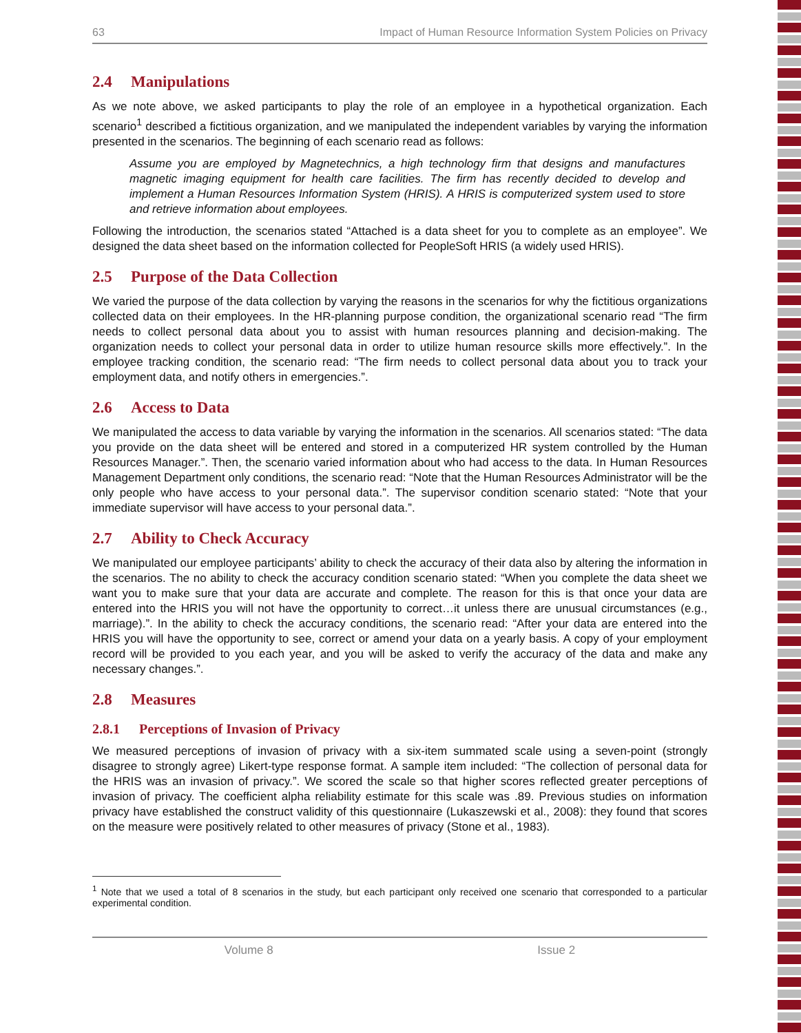63 Impact of Human Resource Information System Policies on Privacy
2.4 Manipulations
As we note above, we asked participants to play the role of an employee in a hypothetical organization. Each scenario<sup>1</sup> described a fictitious organization, and we manipulated the independent variables by varying the information presented in the scenarios. The beginning of each scenario read as follows:
Assume you are employed by Magnetechnics, a high technology firm that designs and manufactures magnetic imaging equipment for health care facilities. The firm has recently decided to develop and implement a Human Resources Information System (HRIS). A HRIS is computerized system used to store and retrieve information about employees.
Following the introduction, the scenarios stated “Attached is a data sheet for you to complete as an employee”. We designed the data sheet based on the information collected for PeopleSoft HRIS (a widely used HRIS).
2.5 Purpose of the Data Collection
We varied the purpose of the data collection by varying the reasons in the scenarios for why the fictitious organizations collected data on their employees. In the HR-planning purpose condition, the organizational scenario read “The firm needs to collect personal data about you to assist with human resources planning and decision-making. The organization needs to collect your personal data in order to utilize human resource skills more effectively.”. In the employee tracking condition, the scenario read: “The firm needs to collect personal data about you to track your employment data, and notify others in emergencies.”.
2.6 Access to Data
We manipulated the access to data variable by varying the information in the scenarios. All scenarios stated: “The data you provide on the data sheet will be entered and stored in a computerized HR system controlled by the Human Resources Manager.”. Then, the scenario varied information about who had access to the data. In Human Resources Management Department only conditions, the scenario read: “Note that the Human Resources Administrator will be the only people who have access to your personal data.”. The supervisor condition scenario stated: “Note that your immediate supervisor will have access to your personal data.”.
2.7 Ability to Check Accuracy
We manipulated our employee participants’ ability to check the accuracy of their data also by altering the information in the scenarios. The no ability to check the accuracy condition scenario stated: “When you complete the data sheet we want you to make sure that your data are accurate and complete. The reason for this is that once your data are entered into the HRIS you will not have the opportunity to correct…it unless there are unusual circumstances (e.g., marriage).”. In the ability to check the accuracy conditions, the scenario read: “After your data are entered into the HRIS you will have the opportunity to see, correct or amend your data on a yearly basis. A copy of your employment record will be provided to you each year, and you will be asked to verify the accuracy of the data and make any necessary changes.”.
2.8 Measures
2.8.1 Perceptions of Invasion of Privacy
We measured perceptions of invasion of privacy with a six-item summated scale using a seven-point (strongly disagree to strongly agree) Likert-type response format. A sample item included: “The collection of personal data for the HRIS was an invasion of privacy.”. We scored the scale so that higher scores reflected greater perceptions of invasion of privacy. The coefficient alpha reliability estimate for this scale was .89. Previous studies on information privacy have established the construct validity of this questionnaire (Lukaszewski et al., 2008): they found that scores on the measure were positively related to other measures of privacy (Stone et al., 1983).
<sup>1</sup> Note that we used a total of 8 scenarios in the study, but each participant only received one scenario that corresponded to a particular experimental condition.
Volume 8 Issue 2